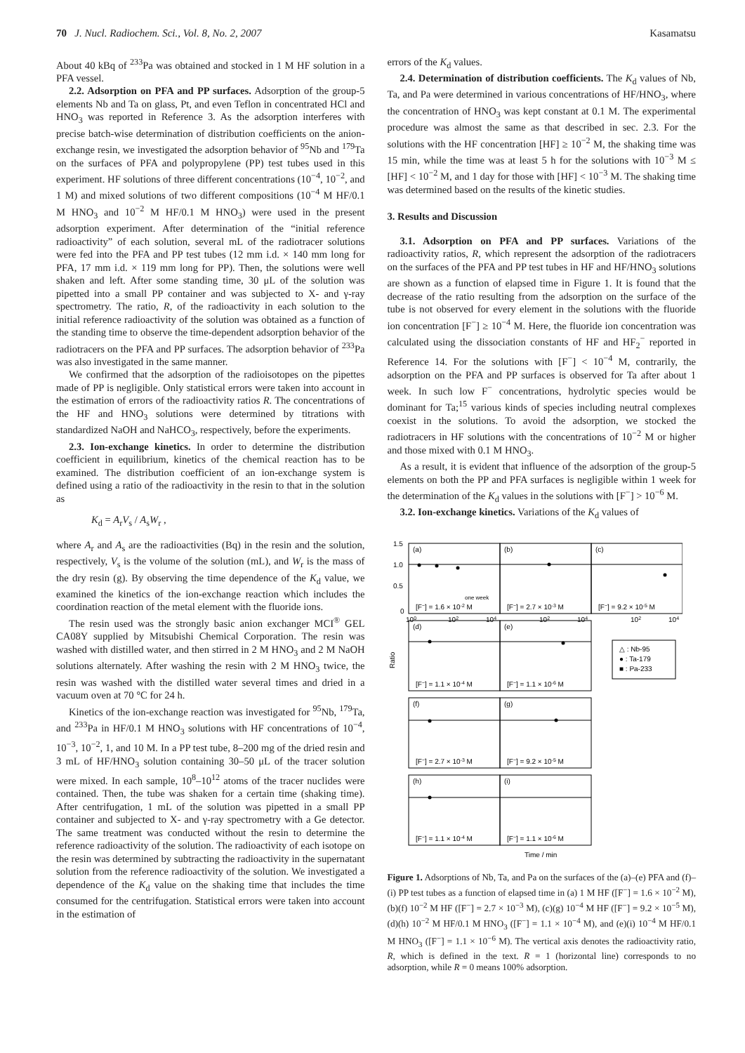70 J. Nucl. Radiochem. Sci., Vol. 8, No. 2, 2007 Kasamatsu
About 40 kBq of <sup>233</sup>Pa was obtained and stocked in 1 M HF solution in a PFA vessel.
2.2. Adsorption on PFA and PP surfaces. Adsorption of the group-5 elements Nb and Ta on glass, Pt, and even Teflon in concentrated HCl and HNO<sub>3</sub> was reported in Reference 3. As the adsorption interferes with precise batch-wise determination of distribution coefficients on the anion-exchange resin, we investigated the adsorption behavior of <sup>95</sup>Nb and <sup>179</sup>Ta on the surfaces of PFA and polypropylene (PP) test tubes used in this experiment. HF solutions of three different concentrations (10<sup>−4</sup>, 10<sup>−2</sup>, and 1 M) and mixed solutions of two different compositions (10<sup>−4</sup> M HF/0.1 M HNO<sub>3</sub> and 10<sup>−2</sup> M HF/0.1 M HNO<sub>3</sub>) were used in the present adsorption experiment. After determination of the “initial reference radioactivity” of each solution, several mL of the radiotracer solutions were fed into the PFA and PP test tubes (12 mm i.d. × 140 mm long for PFA, 17 mm i.d. × 119 mm long for PP). Then, the solutions were well shaken and left. After some standing time, 30 μL of the solution was pipetted into a small PP container and was subjected to X- and γ-ray spectrometry. The ratio, R, of the radioactivity in each solution to the initial reference radioactivity of the solution was obtained as a function of the standing time to observe the time-dependent adsorption behavior of the radiotracers on the PFA and PP surfaces. The adsorption behavior of <sup>233</sup>Pa was also investigated in the same manner.
We confirmed that the adsorption of the radioisotopes on the pipettes made of PP is negligible. Only statistical errors were taken into account in the estimation of errors of the radioactivity ratios R. The concentrations of the HF and HNO<sub>3</sub> solutions were determined by titrations with standardized NaOH and NaHCO<sub>3</sub>, respectively, before the experiments.
2.3. Ion-exchange kinetics. In order to determine the distribution coefficient in equilibrium, kinetics of the chemical reaction has to be examined. The distribution coefficient of an ion-exchange system is defined using a ratio of the radioactivity in the resin to that in the solution as
K<sub>d</sub> = A<sub>r</sub>V<sub>s</sub> / A<sub>s</sub>W<sub>r</sub> ,
where A<sub>r</sub> and A<sub>s</sub> are the radioactivities (Bq) in the resin and the solution, respectively, V<sub>s</sub> is the volume of the solution (mL), and W<sub>r</sub> is the mass of the dry resin (g). By observing the time dependence of the K<sub>d</sub> value, we examined the kinetics of the ion-exchange reaction which includes the coordination reaction of the metal element with the fluoride ions.
The resin used was the strongly basic anion exchanger MCI<sup>®</sup> GEL CA08Y supplied by Mitsubishi Chemical Corporation. The resin was washed with distilled water, and then stirred in 2 M HNO<sub>3</sub> and 2 M NaOH solutions alternately. After washing the resin with 2 M HNO<sub>3</sub> twice, the resin was washed with the distilled water several times and dried in a vacuum oven at 70 °C for 24 h.
Kinetics of the ion-exchange reaction was investigated for <sup>95</sup>Nb, <sup>179</sup>Ta, and <sup>233</sup>Pa in HF/0.1 M HNO<sub>3</sub> solutions with HF concentrations of 10<sup>−4</sup>, 10<sup>−3</sup>, 10<sup>−2</sup>, 1, and 10 M. In a PP test tube, 8–200 mg of the dried resin and 3 mL of HF/HNO<sub>3</sub> solution containing 30–50 μL of the tracer solution were mixed. In each sample, 10<sup>8</sup>–10<sup>12</sup> atoms of the tracer nuclides were contained. Then, the tube was shaken for a certain time (shaking time). After centrifugation, 1 mL of the solution was pipetted in a small PP container and subjected to X- and γ-ray spectrometry with a Ge detector. The same treatment was conducted without the resin to determine the reference radioactivity of the solution. The radioactivity of each isotope on the resin was determined by subtracting the radioactivity in the supernatant solution from the reference radioactivity of the solution. We investigated a dependence of the K<sub>d</sub> value on the shaking time that includes the time consumed for the centrifugation. Statistical errors were taken into account in the estimation of
errors of the K<sub>d</sub> values.
2.4. Determination of distribution coefficients. The K<sub>d</sub> values of Nb, Ta, and Pa were determined in various concentrations of HF/HNO<sub>3</sub>, where the concentration of HNO<sub>3</sub> was kept constant at 0.1 M. The experimental procedure was almost the same as that described in sec. 2.3. For the solutions with the HF concentration [HF] ≥ 10<sup>−2</sup> M, the shaking time was 15 min, while the time was at least 5 h for the solutions with 10<sup>−3</sup> M ≤ [HF] < 10<sup>−2</sup> M, and 1 day for those with [HF] < 10<sup>−3</sup> M. The shaking time was determined based on the results of the kinetic studies.
3. Results and Discussion
3.1. Adsorption on PFA and PP surfaces. Variations of the radioactivity ratios, R, which represent the adsorption of the radiotracers on the surfaces of the PFA and PP test tubes in HF and HF/HNO<sub>3</sub> solutions are shown as a function of elapsed time in Figure 1. It is found that the decrease of the ratio resulting from the adsorption on the surface of the tube is not observed for every element in the solutions with the fluoride ion concentration [F<sup>−</sup>] ≥ 10<sup>−4</sup> M. Here, the fluoride ion concentration was calculated using the dissociation constants of HF and HF<sub>2</sub><sup>−</sup> reported in Reference 14. For the solutions with [F<sup>−</sup>] < 10<sup>−4</sup> M, contrarily, the adsorption on the PFA and PP surfaces is observed for Ta after about 1 week. In such low F<sup>−</sup> concentrations, hydrolytic species would be dominant for Ta;<sup>15</sup> various kinds of species including neutral complexes coexist in the solutions. To avoid the adsorption, we stocked the radiotracers in HF solutions with the concentrations of 10<sup>−2</sup> M or higher and those mixed with 0.1 M HNO<sub>3</sub>.
As a result, it is evident that influence of the adsorption of the group-5 elements on both the PP and PFA surfaces is negligible within 1 week for the determination of the K<sub>d</sub> values in the solutions with [F<sup>−</sup>] > 10<sup>−6</sup> M.
3.2. Ion-exchange kinetics. Variations of the K<sub>d</sub> values of
(a)
(b)
(c)
(d)
(e)
(f)
(g)
(h)
(i)
one week
[F−] = 1.6 × 10-2 M
[F−] = 2.7 × 10-3 M
[F−] = 9.2 × 10-5 M
[F−] = 1.1 × 10-4 M
[F−] = 1.1 × 10-6 M
[F−] = 2.7 × 10-3 M
[F−] = 9.2 × 10-5 M
[F−] = 1.1 × 10-4 M
[F−] = 1.1 × 10-6 M
1.5
1.0
0.5
0
Ratio
100
102
104
102
104
102
104
△ : Nb-95
● : Ta-179
■ : Pa-233
Time / min
Figure 1. Adsorptions of Nb, Ta, and Pa on the surfaces of the (a)–(e) PFA and (f)–(i) PP test tubes as a function of elapsed time in (a) 1 M HF ([F<sup>−</sup>] = 1.6 × 10<sup>−2</sup> M), (b)(f) 10<sup>−2</sup> M HF ([F<sup>−</sup>] = 2.7 × 10<sup>−3</sup> M), (c)(g) 10<sup>−4</sup> M HF ([F<sup>−</sup>] = 9.2 × 10<sup>−5</sup> M), (d)(h) 10<sup>−2</sup> M HF/0.1 M HNO<sub>3</sub> ([F<sup>−</sup>] = 1.1 × 10<sup>−4</sup> M), and (e)(i) 10<sup>−4</sup> M HF/0.1 M HNO<sub>3</sub> ([F<sup>−</sup>] = 1.1 × 10<sup>−6</sup> M). The vertical axis denotes the radioactivity ratio, R, which is defined in the text. R = 1 (horizontal line) corresponds to no adsorption, while R = 0 means 100% adsorption.